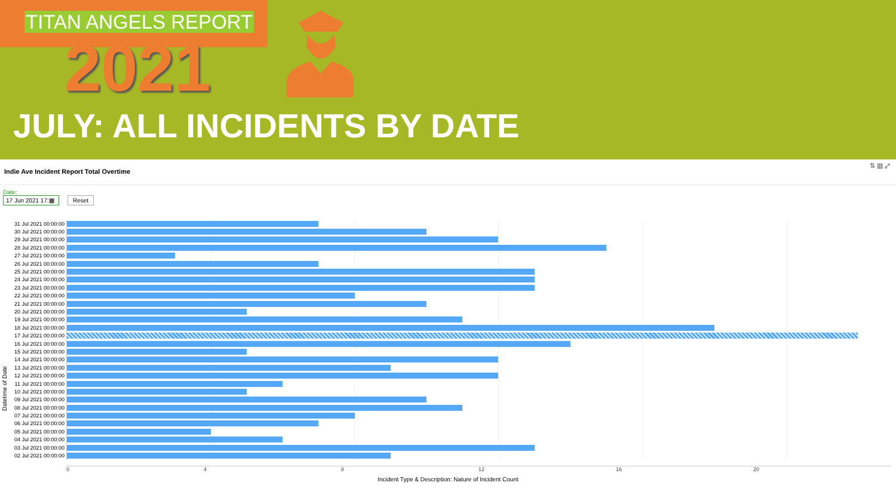TITAN ANGELS REPORT
2021
JULY: ALL INCIDENTS BY DATE
Indie Ave Incident Report Total Overtime
⇅ ▥ ⤢
Date:
17 Jun 2021 17:▦ Reset
Datetime of Date
| 31 Jul 2021 00:00:00 | |
| 30 Jul 2021 00:00:00 | |
| 29 Jul 2021 00:00:00 | |
| 28 Jul 2021 00:00:00 | |
| 27 Jul 2021 00:00:00 | |
| 26 Jul 2021 00:00:00 | |
| 25 Jul 2021 00:00:00 | |
| 24 Jul 2021 00:00:00 | |
| 23 Jul 2021 00:00:00 | |
| 22 Jul 2021 00:00:00 | |
| 21 Jul 2021 00:00:00 | |
| 20 Jul 2021 00:00:00 | |
| 19 Jul 2021 00:00:00 | |
| 18 Jul 2021 00:00:00 | |
| 17 Jul 2021 00:00:00 | |
| 16 Jul 2021 00:00:00 | |
| 15 Jul 2021 00:00:00 | |
| 14 Jul 2021 00:00:00 | |
| 13 Jul 2021 00:00:00 | |
| 12 Jul 2021 00:00:00 | |
| 11 Jul 2021 00:00:00 | |
| 10 Jul 2021 00:00:00 | |
| 09 Jul 2021 00:00:00 | |
| 08 Jul 2021 00:00:00 | |
| 07 Jul 2021 00:00:00 | |
| 06 Jul 2021 00:00:00 | |
| 05 Jul 2021 00:00:00 | |
| 04 Jul 2021 00:00:00 | |
| 03 Jul 2021 00:00:00 | |
| 02 Jul 2021 00:00:00 | |
0 4 8 12 16 20
Incident Type & Description: Nature of Incident Count
Datetime of Date: 17 Jul 2021 00:00:00
Incident Type & Description: Nature of Incident Count: 22